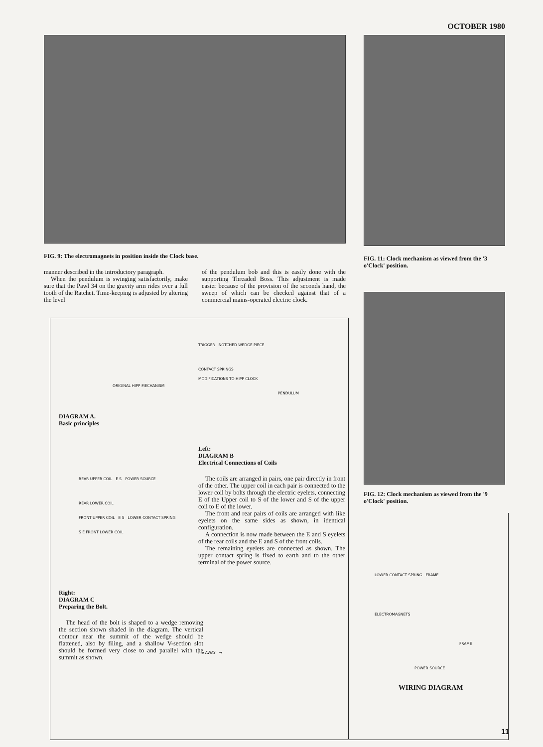OCTOBER 1980
FIG. 9: The electromagnets in position inside the Clock base.
manner described in the introductory paragraph.
When the pendulum is swinging satisfactorily, make sure that the Pawl 34 on the gravity arm rides over a full tooth of the Ratchet. Time-keeping is adjusted by altering the level
of the pendulum bob and this is easily done with the supporting Threaded Boss. This adjustment is made easier because of the provision of the seconds hand, the sweep of which can be checked against that of a commercial mains-operated electric clock.
FIG. 11: Clock mechanism as viewed from the '3 o'Clock' position.
FIG. 12: Clock mechanism as viewed from the '9 o'Clock' position.
ORIGINAL HIPP MECHANISM
DIAGRAM A.
Basic principles
REAR UPPER COIL E S POWER SOURCE
REAR LOWER COIL
FRONT UPPER COIL E S LOWER CONTACT SPRING
S E FRONT LOWER COIL
Right:
DIAGRAM C
Preparing the Bolt.
The head of the bolt is shaped to a wedge removing the section shown shaded in the diagram. The vertical contour near the summit of the wedge should be flattened, also by filing, and a shallow V-section slot should be formed very close to and parallel with the summit as shown.
TRIGGER NOTCHED WEDGE PIECE
CONTACT SPRINGS
MODIFICATIONS TO HIPP CLOCK
PENDULUM
Left:
DIAGRAM B
Electrical Connections of Coils
The coils are arranged in pairs, one pair directly in front of the other. The upper coil in each pair is connected to the lower coil by bolts through the electric eyelets, connecting E of the Upper coil to S of the lower and S of the upper coil to E of the lower.
The front and rear pairs of coils are arranged with like eyelets on the same sides as shown, in identical configuration.
A connection is now made between the E and S eyelets of the rear coils and the E and S of the front coils.
The remaining eyelets are connected as shown. The upper contact spring is fixed to earth and to the other terminal of the power source.
file AWAY →
LOWER CONTACT SPRING FRAME
ELECTROMAGNETS
FRAME
POWER SOURCE
WIRING DIAGRAM
11